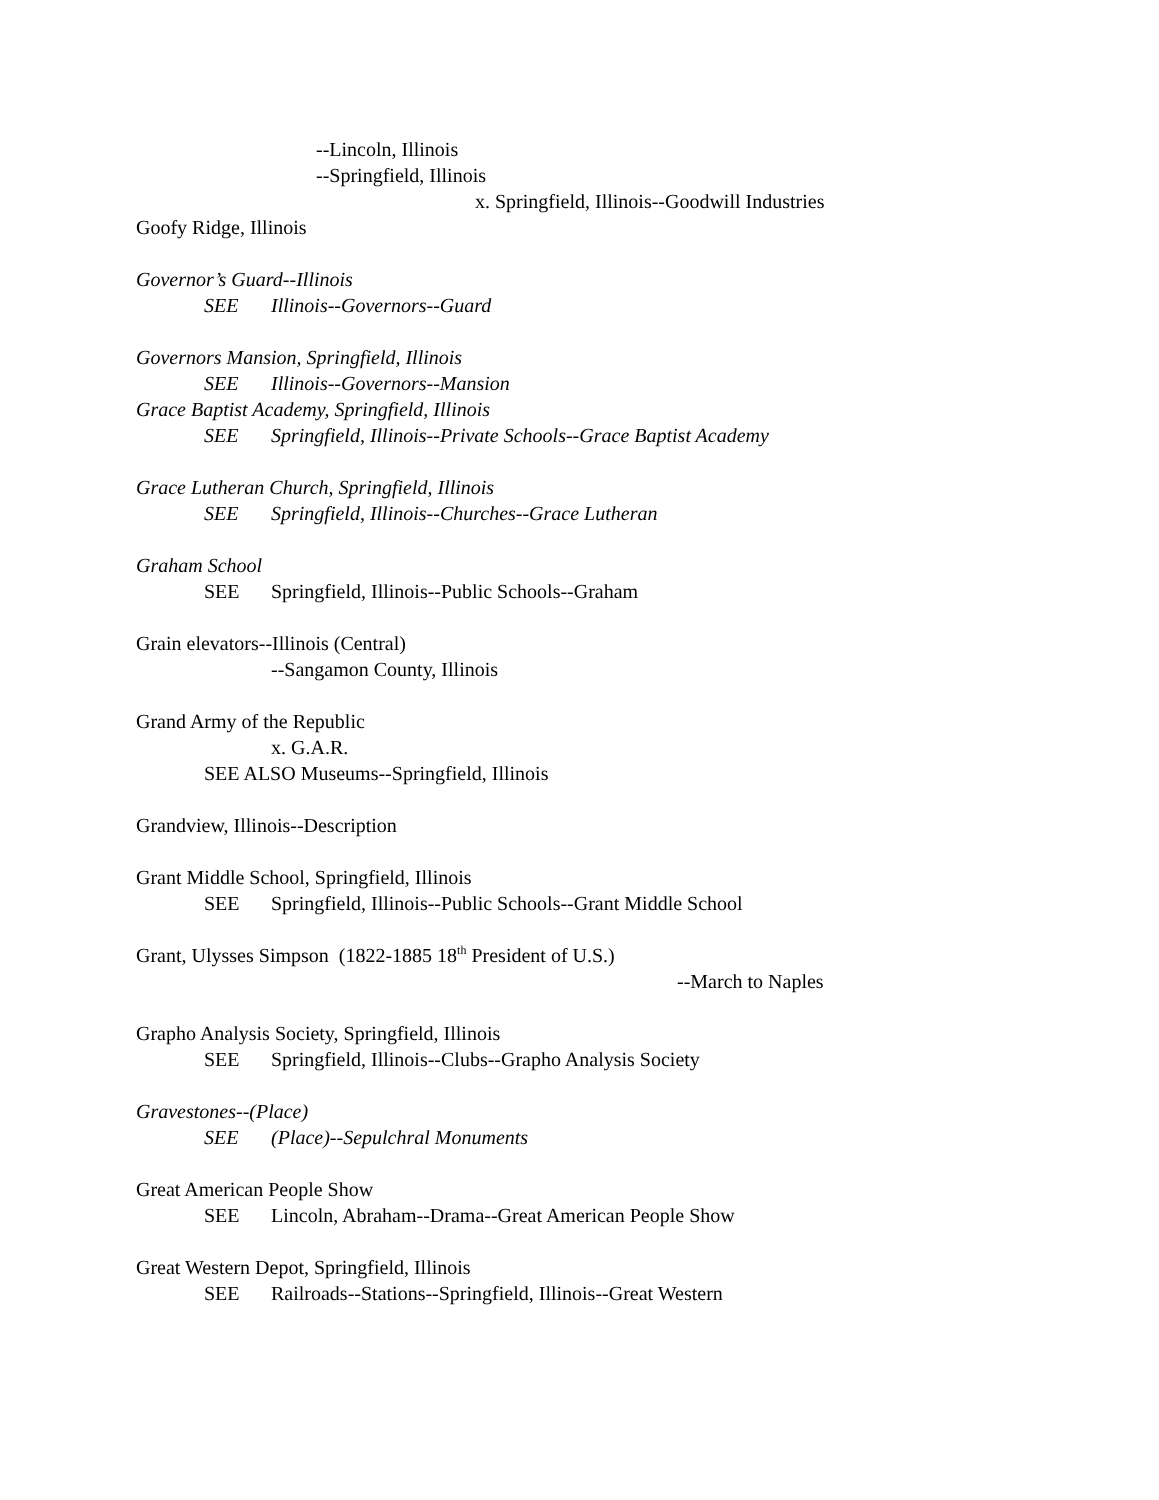--Lincoln, Illinois
--Springfield, Illinois
x. Springfield, Illinois--Goodwill Industries
Goofy Ridge, Illinois
Governor’s Guard--Illinois
SEE Illinois--Governors--Guard
Governors Mansion, Springfield, Illinois
SEE Illinois--Governors--Mansion
Grace Baptist Academy, Springfield, Illinois
SEE Springfield, Illinois--Private Schools--Grace Baptist Academy
Grace Lutheran Church, Springfield, Illinois
SEE Springfield, Illinois--Churches--Grace Lutheran
Graham School
SEE Springfield, Illinois--Public Schools--Graham
Grain elevators--Illinois (Central)
--Sangamon County, Illinois
Grand Army of the Republic
x. G.A.R.
SEE ALSO Museums--Springfield, Illinois
Grandview, Illinois--Description
Grant Middle School, Springfield, Illinois
SEE Springfield, Illinois--Public Schools--Grant Middle School
Grant, Ulysses Simpson (1822-1885 18<sup>th</sup> President of U.S.)
--March to Naples
Grapho Analysis Society, Springfield, Illinois
SEE Springfield, Illinois--Clubs--Grapho Analysis Society
Gravestones--(Place)
SEE (Place)--Sepulchral Monuments
Great American People Show
SEE Lincoln, Abraham--Drama--Great American People Show
Great Western Depot, Springfield, Illinois
SEE Railroads--Stations--Springfield, Illinois--Great Western